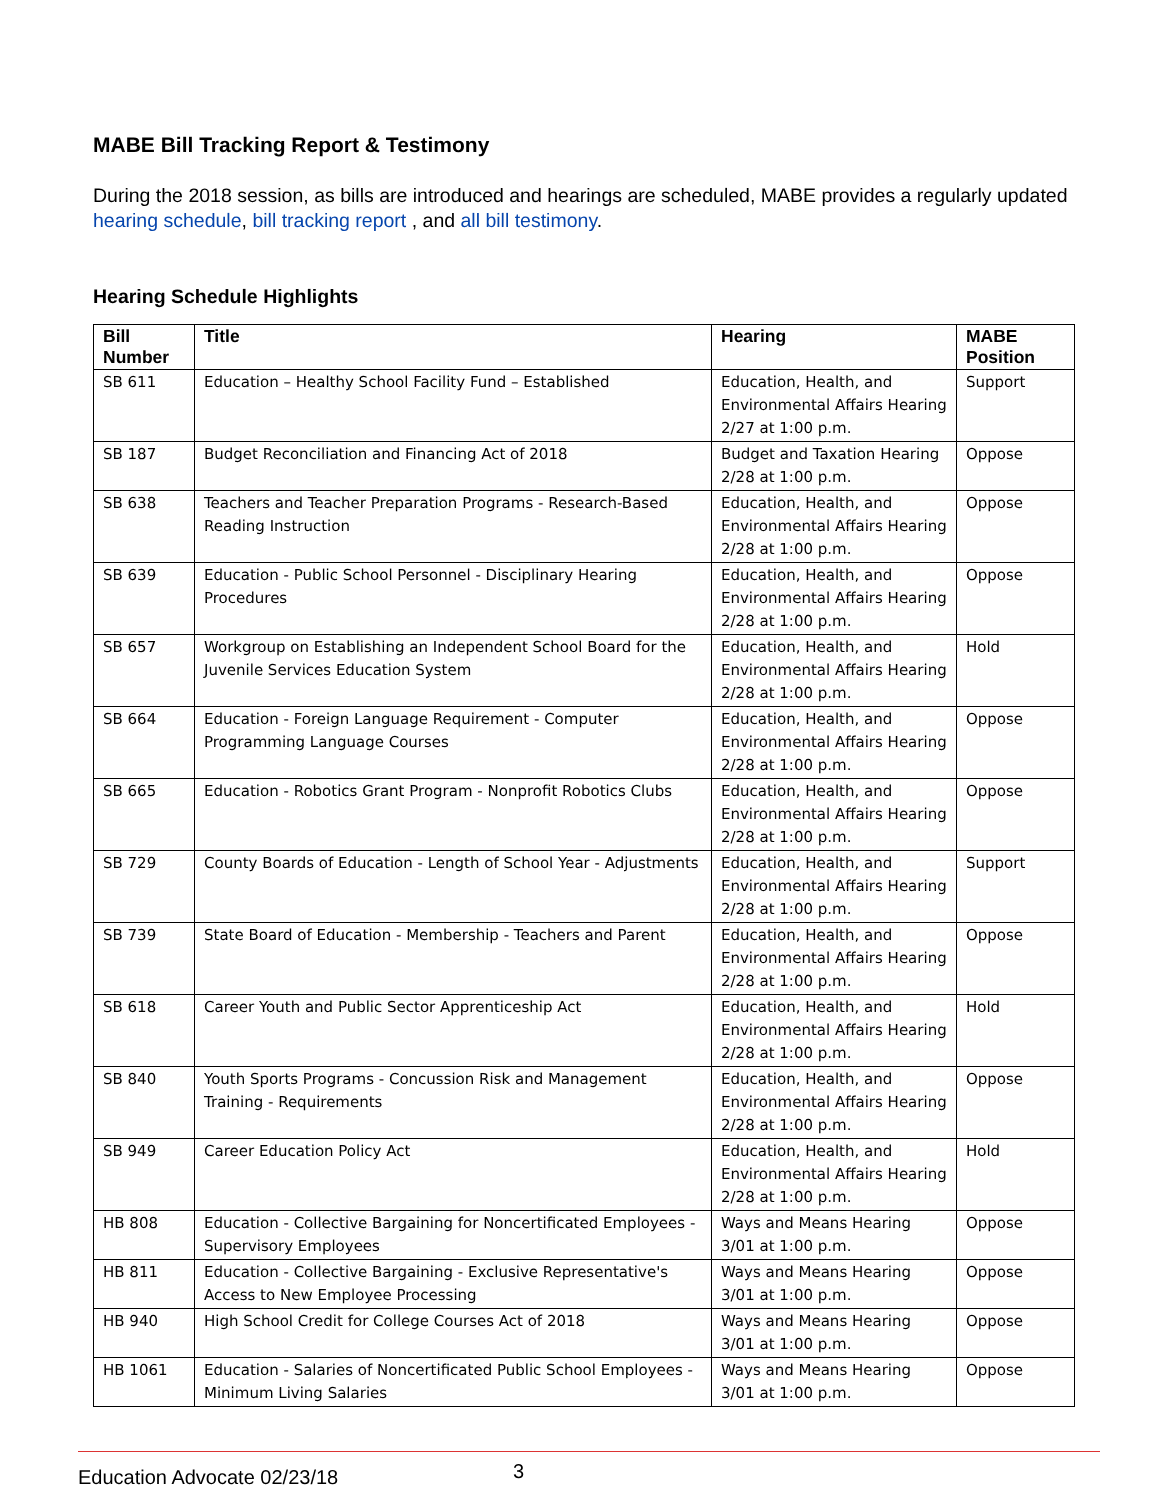MABE Bill Tracking Report & Testimony
During the 2018 session, as bills are introduced and hearings are scheduled, MABE provides a regularly updated hearing schedule, bill tracking report , and all bill testimony.
Hearing Schedule Highlights
| Bill Number | Title | Hearing | MABE Position |
| --- | --- | --- | --- |
| SB 611 | Education – Healthy School Facility Fund – Established | Education, Health, and Environmental Affairs Hearing 2/27 at 1:00 p.m. | Support |
| SB 187 | Budget Reconciliation and Financing Act of 2018 | Budget and Taxation Hearing 2/28 at 1:00 p.m. | Oppose |
| SB 638 | Teachers and Teacher Preparation Programs - Research-Based Reading Instruction | Education, Health, and Environmental Affairs Hearing 2/28 at 1:00 p.m. | Oppose |
| SB 639 | Education - Public School Personnel - Disciplinary Hearing Procedures | Education, Health, and Environmental Affairs Hearing 2/28 at 1:00 p.m. | Oppose |
| SB 657 | Workgroup on Establishing an Independent School Board for the Juvenile Services Education System | Education, Health, and Environmental Affairs Hearing 2/28 at 1:00 p.m. | Hold |
| SB 664 | Education - Foreign Language Requirement - Computer Programming Language Courses | Education, Health, and Environmental Affairs Hearing 2/28 at 1:00 p.m. | Oppose |
| SB 665 | Education - Robotics Grant Program - Nonprofit Robotics Clubs | Education, Health, and Environmental Affairs Hearing 2/28 at 1:00 p.m. | Oppose |
| SB 729 | County Boards of Education - Length of School Year - Adjustments | Education, Health, and Environmental Affairs Hearing 2/28 at 1:00 p.m. | Support |
| SB 739 | State Board of Education - Membership - Teachers and Parent | Education, Health, and Environmental Affairs Hearing 2/28 at 1:00 p.m. | Oppose |
| SB 618 | Career Youth and Public Sector Apprenticeship Act | Education, Health, and Environmental Affairs Hearing 2/28 at 1:00 p.m. | Hold |
| SB 840 | Youth Sports Programs - Concussion Risk and Management Training - Requirements | Education, Health, and Environmental Affairs Hearing 2/28 at 1:00 p.m. | Oppose |
| SB 949 | Career Education Policy Act | Education, Health, and Environmental Affairs Hearing 2/28 at 1:00 p.m. | Hold |
| HB 808 | Education - Collective Bargaining for Noncertificated Employees - Supervisory Employees | Ways and Means Hearing 3/01 at 1:00 p.m. | Oppose |
| HB 811 | Education - Collective Bargaining - Exclusive Representative's Access to New Employee Processing | Ways and Means Hearing 3/01 at 1:00 p.m. | Oppose |
| HB 940 | High School Credit for College Courses Act of 2018 | Ways and Means Hearing 3/01 at 1:00 p.m. | Oppose |
| HB 1061 | Education - Salaries of Noncertificated Public School Employees - Minimum Living Salaries | Ways and Means Hearing 3/01 at 1:00 p.m. | Oppose |
Education Advocate 02/23/18 3